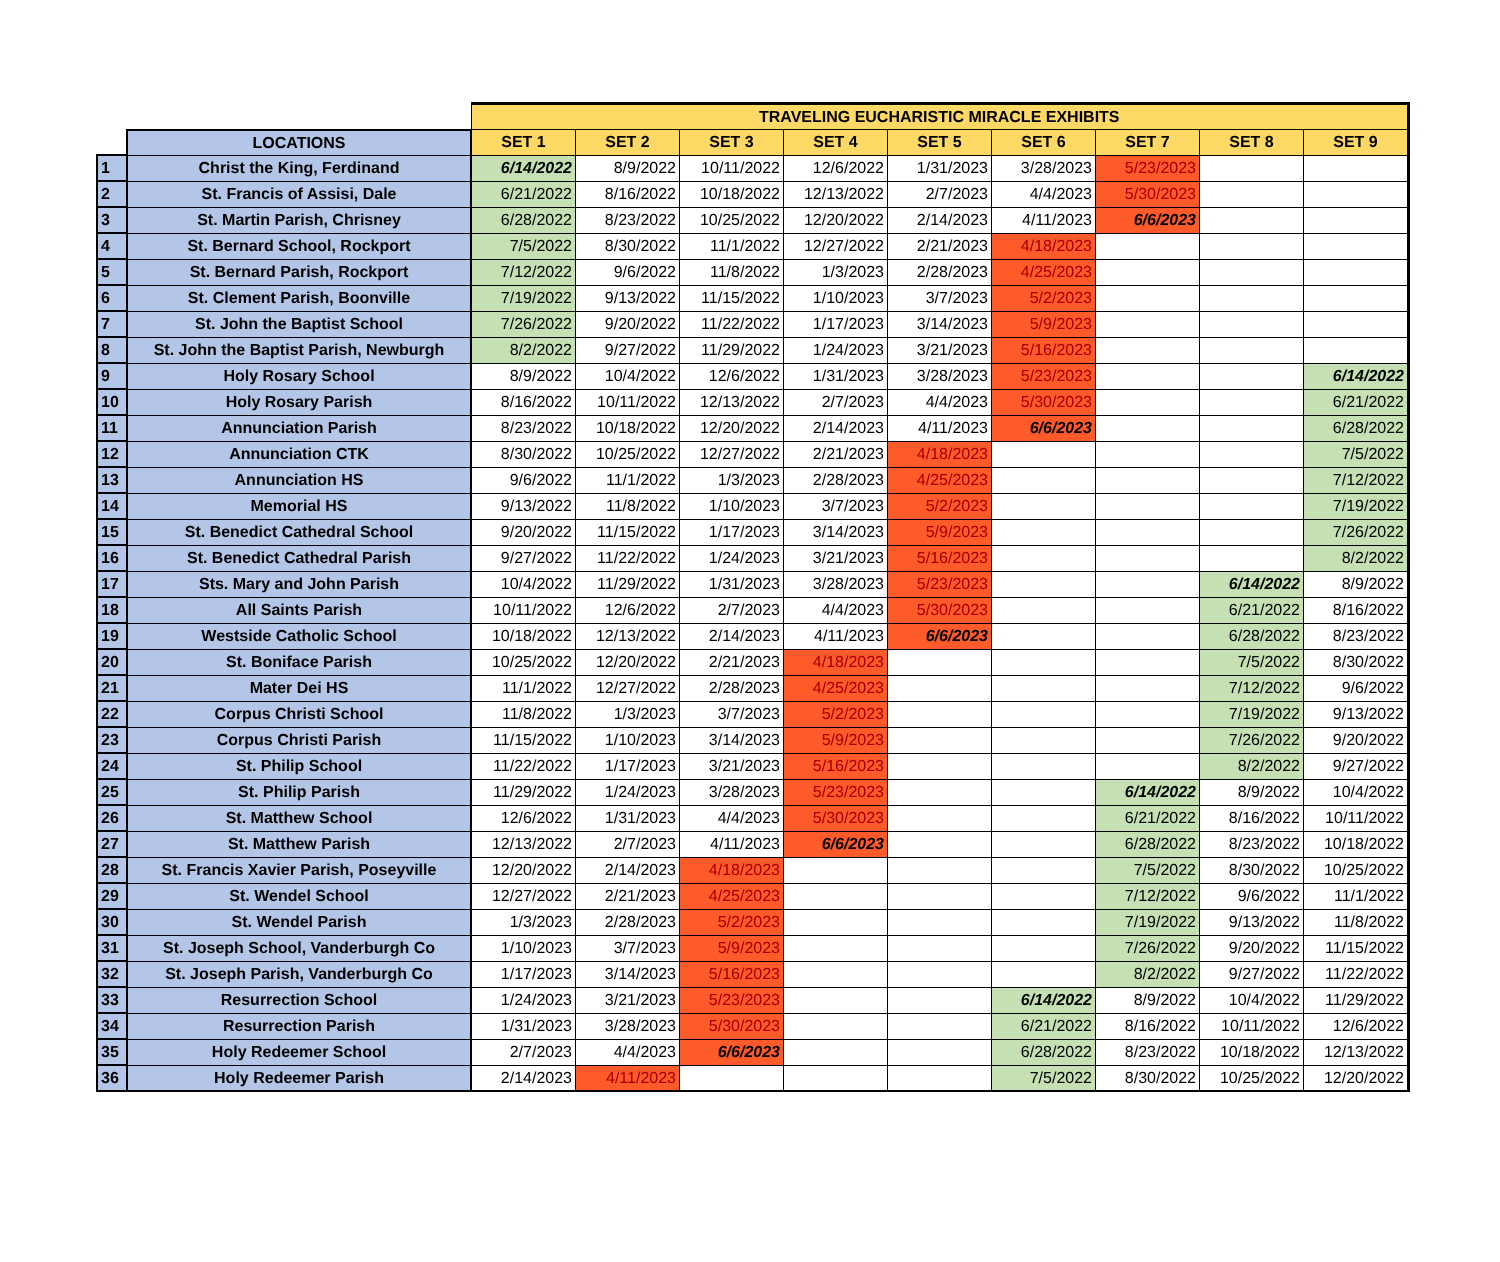| | | TRAVELING EUCHARISTIC MIRACLE EXHIBITS | | | | | | | | |
| --- | --- | --- | --- | --- | --- | --- | --- | --- | --- | --- |
| | LOCATIONS | SET 1 | SET 2 | SET 3 | SET 4 | SET 5 | SET 6 | SET 7 | SET 8 | SET 9 |
| 1 | Christ the King, Ferdinand | 6/14/2022 | 8/9/2022 | 10/11/2022 | 12/6/2022 | 1/31/2023 | 3/28/2023 | 5/23/2023 | | |
| 2 | St. Francis of Assisi, Dale | 6/21/2022 | 8/16/2022 | 10/18/2022 | 12/13/2022 | 2/7/2023 | 4/4/2023 | 5/30/2023 | | |
| 3 | St. Martin Parish, Chrisney | 6/28/2022 | 8/23/2022 | 10/25/2022 | 12/20/2022 | 2/14/2023 | 4/11/2023 | 6/6/2023 | | |
| 4 | St. Bernard School, Rockport | 7/5/2022 | 8/30/2022 | 11/1/2022 | 12/27/2022 | 2/21/2023 | 4/18/2023 | | | |
| 5 | St. Bernard Parish, Rockport | 7/12/2022 | 9/6/2022 | 11/8/2022 | 1/3/2023 | 2/28/2023 | 4/25/2023 | | | |
| 6 | St. Clement Parish, Boonville | 7/19/2022 | 9/13/2022 | 11/15/2022 | 1/10/2023 | 3/7/2023 | 5/2/2023 | | | |
| 7 | St. John the Baptist School | 7/26/2022 | 9/20/2022 | 11/22/2022 | 1/17/2023 | 3/14/2023 | 5/9/2023 | | | |
| 8 | St. John the Baptist Parish, Newburgh | 8/2/2022 | 9/27/2022 | 11/29/2022 | 1/24/2023 | 3/21/2023 | 5/16/2023 | | | |
| 9 | Holy Rosary School | 8/9/2022 | 10/4/2022 | 12/6/2022 | 1/31/2023 | 3/28/2023 | 5/23/2023 | | | 6/14/2022 |
| 10 | Holy Rosary Parish | 8/16/2022 | 10/11/2022 | 12/13/2022 | 2/7/2023 | 4/4/2023 | 5/30/2023 | | | 6/21/2022 |
| 11 | Annunciation Parish | 8/23/2022 | 10/18/2022 | 12/20/2022 | 2/14/2023 | 4/11/2023 | 6/6/2023 | | | 6/28/2022 |
| 12 | Annunciation CTK | 8/30/2022 | 10/25/2022 | 12/27/2022 | 2/21/2023 | 4/18/2023 | | | | 7/5/2022 |
| 13 | Annunciation HS | 9/6/2022 | 11/1/2022 | 1/3/2023 | 2/28/2023 | 4/25/2023 | | | | 7/12/2022 |
| 14 | Memorial HS | 9/13/2022 | 11/8/2022 | 1/10/2023 | 3/7/2023 | 5/2/2023 | | | | 7/19/2022 |
| 15 | St. Benedict Cathedral School | 9/20/2022 | 11/15/2022 | 1/17/2023 | 3/14/2023 | 5/9/2023 | | | | 7/26/2022 |
| 16 | St. Benedict Cathedral Parish | 9/27/2022 | 11/22/2022 | 1/24/2023 | 3/21/2023 | 5/16/2023 | | | | 8/2/2022 |
| 17 | Sts. Mary and John Parish | 10/4/2022 | 11/29/2022 | 1/31/2023 | 3/28/2023 | 5/23/2023 | | | 6/14/2022 | 8/9/2022 |
| 18 | All Saints Parish | 10/11/2022 | 12/6/2022 | 2/7/2023 | 4/4/2023 | 5/30/2023 | | | 6/21/2022 | 8/16/2022 |
| 19 | Westside Catholic School | 10/18/2022 | 12/13/2022 | 2/14/2023 | 4/11/2023 | 6/6/2023 | | | 6/28/2022 | 8/23/2022 |
| 20 | St. Boniface Parish | 10/25/2022 | 12/20/2022 | 2/21/2023 | 4/18/2023 | | | | 7/5/2022 | 8/30/2022 |
| 21 | Mater Dei HS | 11/1/2022 | 12/27/2022 | 2/28/2023 | 4/25/2023 | | | | 7/12/2022 | 9/6/2022 |
| 22 | Corpus Christi School | 11/8/2022 | 1/3/2023 | 3/7/2023 | 5/2/2023 | | | | 7/19/2022 | 9/13/2022 |
| 23 | Corpus Christi Parish | 11/15/2022 | 1/10/2023 | 3/14/2023 | 5/9/2023 | | | | 7/26/2022 | 9/20/2022 |
| 24 | St. Philip School | 11/22/2022 | 1/17/2023 | 3/21/2023 | 5/16/2023 | | | | 8/2/2022 | 9/27/2022 |
| 25 | St. Philip Parish | 11/29/2022 | 1/24/2023 | 3/28/2023 | 5/23/2023 | | | 6/14/2022 | 8/9/2022 | 10/4/2022 |
| 26 | St. Matthew School | 12/6/2022 | 1/31/2023 | 4/4/2023 | 5/30/2023 | | | 6/21/2022 | 8/16/2022 | 10/11/2022 |
| 27 | St. Matthew Parish | 12/13/2022 | 2/7/2023 | 4/11/2023 | 6/6/2023 | | | 6/28/2022 | 8/23/2022 | 10/18/2022 |
| 28 | St. Francis Xavier Parish, Poseyville | 12/20/2022 | 2/14/2023 | 4/18/2023 | | | | 7/5/2022 | 8/30/2022 | 10/25/2022 |
| 29 | St. Wendel School | 12/27/2022 | 2/21/2023 | 4/25/2023 | | | | 7/12/2022 | 9/6/2022 | 11/1/2022 |
| 30 | St. Wendel Parish | 1/3/2023 | 2/28/2023 | 5/2/2023 | | | | 7/19/2022 | 9/13/2022 | 11/8/2022 |
| 31 | St. Joseph School, Vanderburgh Co | 1/10/2023 | 3/7/2023 | 5/9/2023 | | | | 7/26/2022 | 9/20/2022 | 11/15/2022 |
| 32 | St. Joseph Parish, Vanderburgh Co | 1/17/2023 | 3/14/2023 | 5/16/2023 | | | | 8/2/2022 | 9/27/2022 | 11/22/2022 |
| 33 | Resurrection School | 1/24/2023 | 3/21/2023 | 5/23/2023 | | | 6/14/2022 | 8/9/2022 | 10/4/2022 | 11/29/2022 |
| 34 | Resurrection Parish | 1/31/2023 | 3/28/2023 | 5/30/2023 | | | 6/21/2022 | 8/16/2022 | 10/11/2022 | 12/6/2022 |
| 35 | Holy Redeemer School | 2/7/2023 | 4/4/2023 | 6/6/2023 | | | 6/28/2022 | 8/23/2022 | 10/18/2022 | 12/13/2022 |
| 36 | Holy Redeemer Parish | 2/14/2023 | 4/11/2023 | | | | 7/5/2022 | 8/30/2022 | 10/25/2022 | 12/20/2022 |